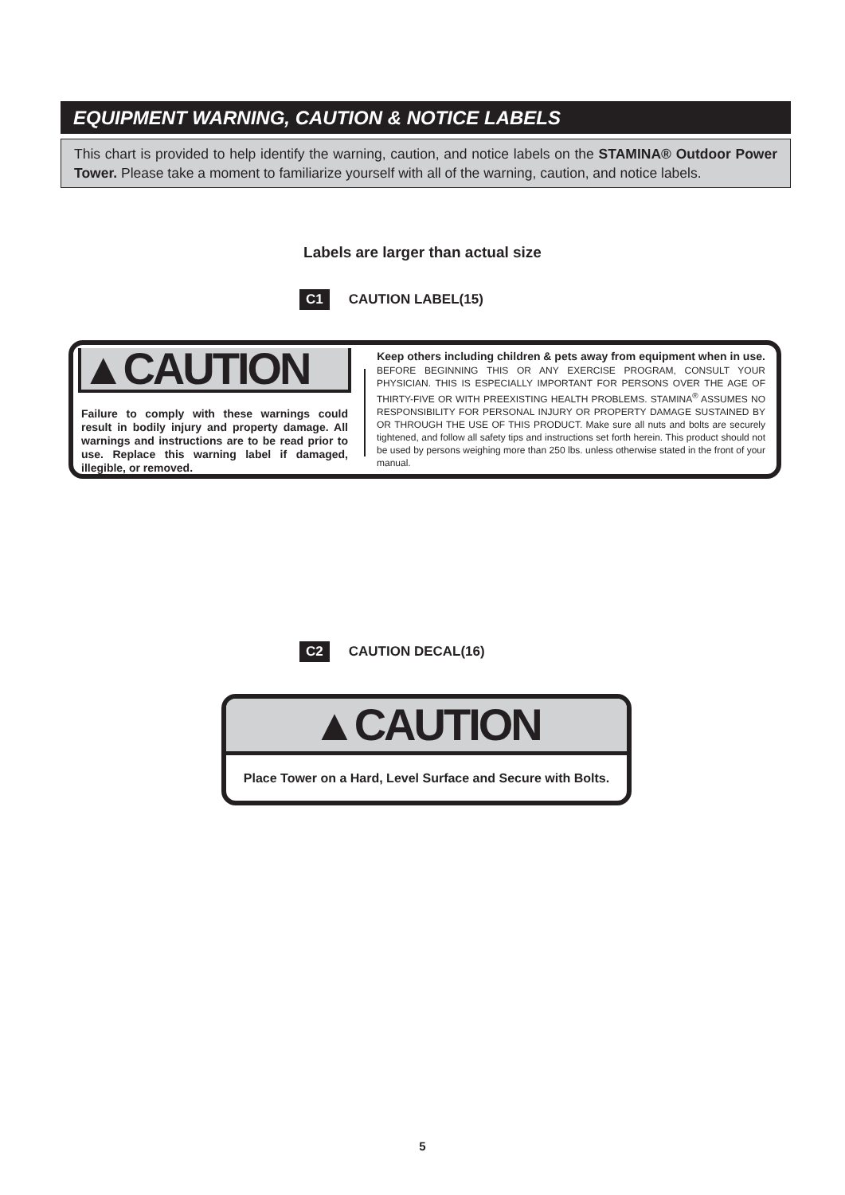EQUIPMENT WARNING, CAUTION & NOTICE LABELS
This chart is provided to help identify the warning, caution, and notice labels on the STAMINA® Outdoor Power Tower. Please take a moment to familiarize yourself with all of the warning, caution, and notice labels.
Labels are larger than actual size
C1 CAUTION LABEL(15)
▲CAUTION
Failure to comply with these warnings could result in bodily injury and property damage. All warnings and instructions are to be read prior to use. Replace this warning label if damaged, illegible, or removed.
Keep others including children & pets away from equipment when in use.
BEFORE BEGINNING THIS OR ANY EXERCISE PROGRAM, CONSULT YOUR PHYSICIAN. THIS IS ESPECIALLY IMPORTANT FOR PERSONS OVER THE AGE OF THIRTY-FIVE OR WITH PREEXISTING HEALTH PROBLEMS. STAMINA<sup>®</sup> ASSUMES NO RESPONSIBILITY FOR PERSONAL INJURY OR PROPERTY DAMAGE SUSTAINED BY OR THROUGH THE USE OF THIS PRODUCT. Make sure all nuts and bolts are securely tightened, and follow all safety tips and instructions set forth herein. This product should not be used by persons weighing more than 250 lbs. unless otherwise stated in the front of your manual.
C2 CAUTION DECAL(16)
▲CAUTION
Place Tower on a Hard, Level Surface and Secure with Bolts.
5